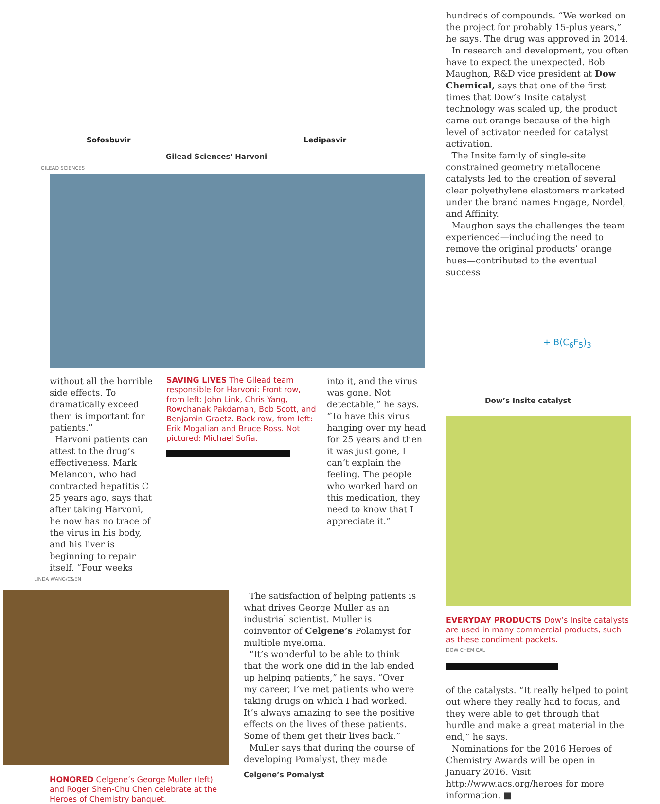Sofosbuvir Ledipasvir
Gilead Sciences' Harvoni
GILEAD SCIENCES
without all the horrible side effects. To dramatically exceed them is important for patients.”
Harvoni patients can attest to the drug’s effectiveness. Mark Melancon, who had contracted hepatitis C 25 years ago, says that after taking Harvoni, he now has no trace of the virus in his body, and his liver is beginning to repair itself. “Four weeks
SAVING LIVES The Gilead team responsible for Harvoni: Front row, from left: John Link, Chris Yang, Rowchanak Pakdaman, Bob Scott, and Benjamin Graetz. Back row, from left: Erik Mogalian and Bruce Ross. Not pictured: Michael Sofia.
into it, and the virus was gone. Not detectable,” he says. “To have this virus hanging over my head for 25 years and then it was just gone, I can’t explain the feeling. The people who worked hard on this medication, they need to know that I appreciate it.”
LINDA WANG/C&EN
HONORED Celgene’s George Muller (left) and Roger Shen-Chu Chen celebrate at the Heroes of Chemistry banquet.
The satisfaction of helping patients is what drives George Muller as an industrial scientist. Muller is coinventor of Celgene’s Polamyst for multiple myeloma.
“It’s wonderful to be able to think that the work one did in the lab ended up helping patients,” he says. “Over my career, I’ve met patients who were taking drugs on which I had worked. It’s always amazing to see the positive effects on the lives of these patients. Some of them get their lives back.”
Muller says that during the course of developing Pomalyst, they made
Celgene’s Pomalyst
hundreds of compounds. “We worked on the project for probably 15-plus years,” he says. The drug was approved in 2014.
In research and development, you often have to expect the unexpected. Bob Maughon, R&D vice president at Dow Chemical, says that one of the first times that Dow’s Insite catalyst technology was scaled up, the product came out orange because of the high level of activator needed for catalyst activation.
The Insite family of single-site constrained geometry metallocene catalysts led to the creation of several clear polyethylene elastomers marketed under the brand names Engage, Nordel, and Affinity.
Maughon says the challenges the team experienced—including the need to remove the original products’ orange hues—contributed to the eventual success
+ B(C<sub>6</sub>F<sub>5</sub>)<sub>3</sub>
Dow’s Insite catalyst
EVERYDAY PRODUCTS Dow’s Insite catalysts are used in many commercial products, such as these condiment packets.
DOW CHEMICAL
of the catalysts. “It really helped to point out where they really had to focus, and they were able to get through that hurdle and make a great material in the end,” he says.
Nominations for the 2016 Heroes of Chemistry Awards will be open in January 2016. Visit http://www.acs.org/heroes for more information. ■